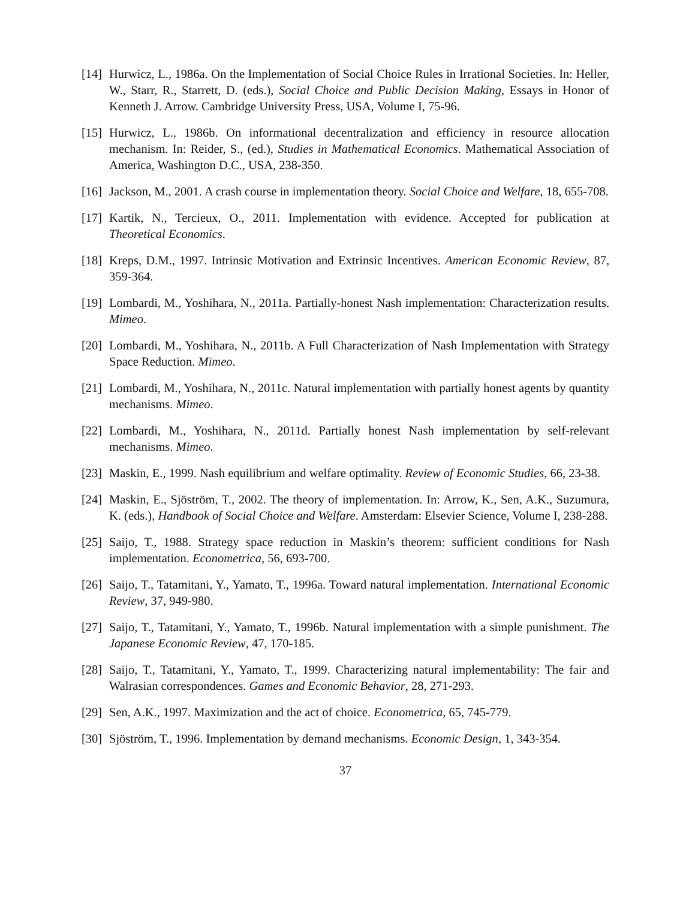[14]
Hurwicz, L., 1986a. On the Implementation of Social Choice Rules in Irrational Societies. In: Heller, W., Starr, R., Starrett, D. (eds.), Social Choice and Public Decision Making, Essays in Honor of Kenneth J. Arrow. Cambridge University Press, USA, Volume I, 75-96.
[15]
Hurwicz, L., 1986b. On informational decentralization and efficiency in resource allocation mechanism. In: Reider, S., (ed.), Studies in Mathematical Economics. Mathematical Association of America, Washington D.C., USA, 238-350.
[16]
Jackson, M., 2001. A crash course in implementation theory. Social Choice and Welfare, 18, 655-708.
[17]
Kartik, N., Tercieux, O., 2011. Implementation with evidence. Accepted for publication at Theoretical Economics.
[18]
Kreps, D.M., 1997. Intrinsic Motivation and Extrinsic Incentives. American Economic Review, 87, 359-364.
[19]
Lombardi, M., Yoshihara, N., 2011a. Partially-honest Nash implementation: Characterization results. Mimeo.
[20]
Lombardi, M., Yoshihara, N., 2011b. A Full Characterization of Nash Implementation with Strategy Space Reduction. Mimeo.
[21]
Lombardi, M., Yoshihara, N., 2011c. Natural implementation with partially honest agents by quantity mechanisms. Mimeo.
[22]
Lombardi, M., Yoshihara, N., 2011d. Partially honest Nash implementation by self-relevant mechanisms. Mimeo.
[23]
Maskin, E., 1999. Nash equilibrium and welfare optimality. Review of Economic Studies, 66, 23-38.
[24]
Maskin, E., Sjöström, T., 2002. The theory of implementation. In: Arrow, K., Sen, A.K., Suzumura, K. (eds.), Handbook of Social Choice and Welfare. Amsterdam: Elsevier Science, Volume I, 238-288.
[25]
Saijo, T., 1988. Strategy space reduction in Maskin’s theorem: sufficient conditions for Nash implementation. Econometrica, 56, 693-700.
[26]
Saijo, T., Tatamitani, Y., Yamato, T., 1996a. Toward natural implementation. International Economic Review, 37, 949-980.
[27]
Saijo, T., Tatamitani, Y., Yamato, T., 1996b. Natural implementation with a simple punishment. The Japanese Economic Review, 47, 170-185.
[28]
Saijo, T., Tatamitani, Y., Yamato, T., 1999. Characterizing natural implementability: The fair and Walrasian correspondences. Games and Economic Behavior, 28, 271-293.
[29]
Sen, A.K., 1997. Maximization and the act of choice. Econometrica, 65, 745-779.
[30]
Sjöström, T., 1996. Implementation by demand mechanisms. Economic Design, 1, 343-354.
37